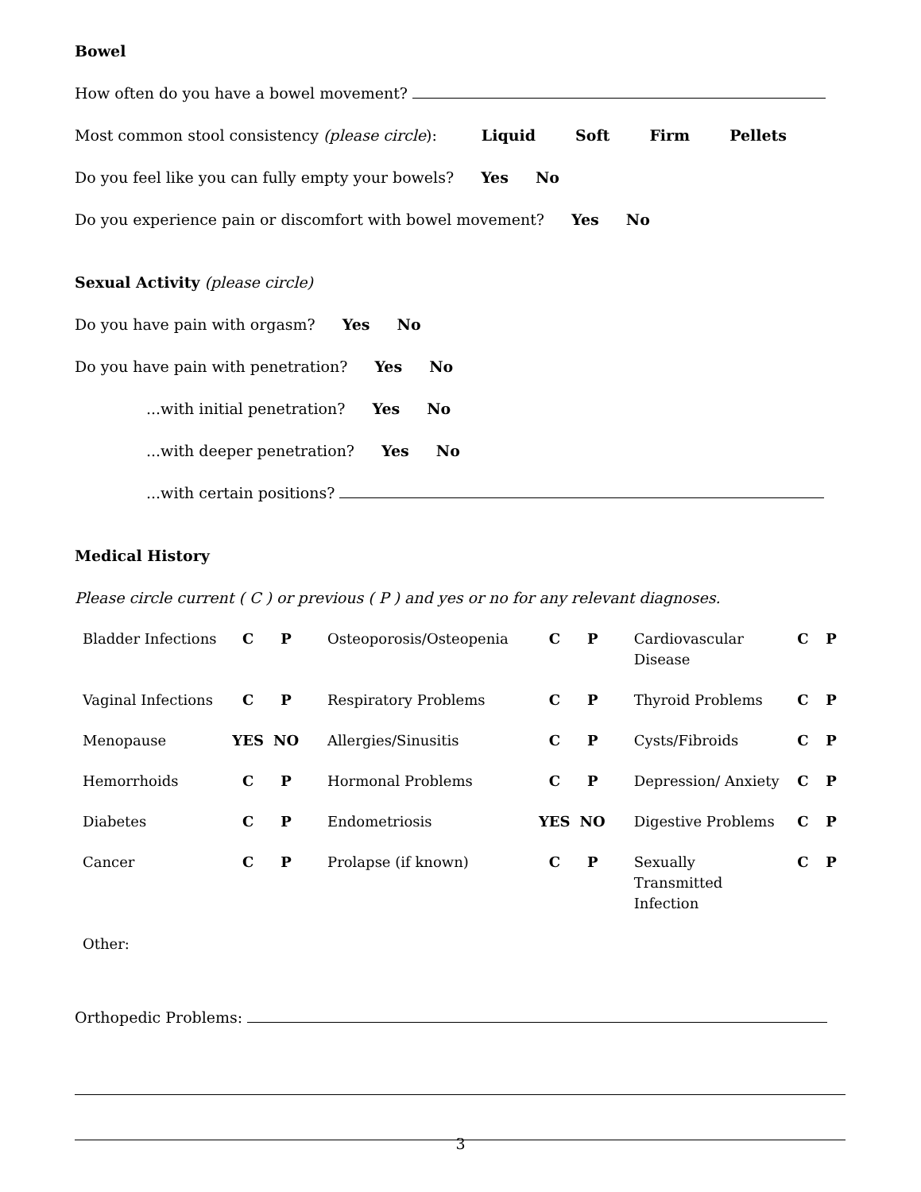Bowel
How often do you have a bowel movement?
Most common stool consistency (please circle): Liquid Soft Firm Pellets
Do you feel like you can fully empty your bowels? Yes No
Do you experience pain or discomfort with bowel movement? Yes No
Sexual Activity (please circle)
Do you have pain with orgasm? Yes No
Do you have pain with penetration? Yes No
...with initial penetration? Yes No
...with deeper penetration? Yes No
...with certain positions?
Medical History
Please circle current ( C ) or previous ( P ) and yes or no for any relevant diagnoses.
| Bladder Infections | C | P | Osteoporosis/Osteopenia | C | P | Cardiovascular Disease | C | P |
| Vaginal Infections | C | P | Respiratory Problems | C | P | Thyroid Problems | C | P |
| Menopause | YES | NO | Allergies/Sinusitis | C | P | Cysts/Fibroids | C | P |
| Hemorrhoids | C | P | Hormonal Problems | C | P | Depression/ Anxiety | C | P |
| Diabetes | C | P | Endometriosis | YES | NO | Digestive Problems | C | P |
| Cancer | C | P | Prolapse (if known) | C | P | Sexually Transmitted Infection | C | P |
| Other: | | | | | | | | |
Orthopedic Problems:
3